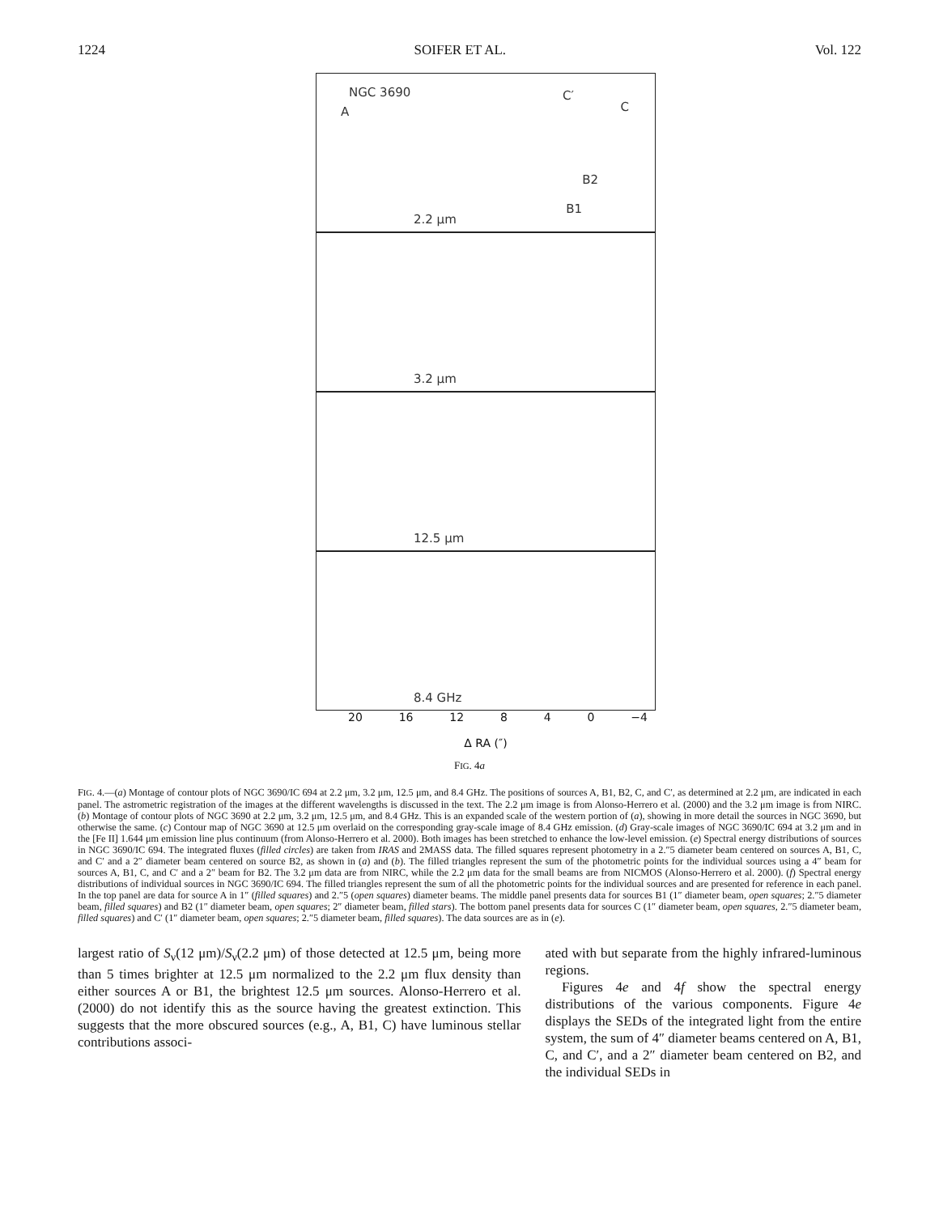1224 SOIFER ET AL. Vol. 122
NGC 3690
A
C′
C
B2
B1
2.2 μm
3.2 μm
12.5 μm
8.4 GHz
20 16 12 8 4 0 −4
Δ RA (″)
FIG. 4a
FIG. 4.—(a) Montage of contour plots of NGC 3690/IC 694 at 2.2 μm, 3.2 μm, 12.5 μm, and 8.4 GHz. The positions of sources A, B1, B2, C, and C′, as determined at 2.2 μm, are indicated in each panel. The astrometric registration of the images at the different wavelengths is discussed in the text. The 2.2 μm image is from Alonso-Herrero et al. (2000) and the 3.2 μm image is from NIRC. (b) Montage of contour plots of NGC 3690 at 2.2 μm, 3.2 μm, 12.5 μm, and 8.4 GHz. This is an expanded scale of the western portion of (a), showing in more detail the sources in NGC 3690, but otherwise the same. (c) Contour map of NGC 3690 at 12.5 μm overlaid on the corresponding gray-scale image of 8.4 GHz emission. (d) Gray-scale images of NGC 3690/IC 694 at 3.2 μm and in the [Fe II] 1.644 μm emission line plus continuum (from Alonso-Herrero et al. 2000). Both images has been stretched to enhance the low-level emission. (e) Spectral energy distributions of sources in NGC 3690/IC 694. The integrated fluxes (filled circles) are taken from IRAS and 2MASS data. The filled squares represent photometry in a 2.″5 diameter beam centered on sources A, B1, C, and C′ and a 2″ diameter beam centered on source B2, as shown in (a) and (b). The filled triangles represent the sum of the photometric points for the individual sources using a 4″ beam for sources A, B1, C, and C′ and a 2″ beam for B2. The 3.2 μm data are from NIRC, while the 2.2 μm data for the small beams are from NICMOS (Alonso-Herrero et al. 2000). (f) Spectral energy distributions of individual sources in NGC 3690/IC 694. The filled triangles represent the sum of all the photometric points for the individual sources and are presented for reference in each panel. In the top panel are data for source A in 1″ (filled squares) and 2.″5 (open squares) diameter beams. The middle panel presents data for sources B1 (1″ diameter beam, open squares; 2.″5 diameter beam, filled squares) and B2 (1″ diameter beam, open squares; 2″ diameter beam, filled stars). The bottom panel presents data for sources C (1″ diameter beam, open squares, 2.″5 diameter beam, filled squares) and C′ (1″ diameter beam, open squares; 2.″5 diameter beam, filled squares). The data sources are as in (e).
largest ratio of S<sub>ν</sub>(12 μm)/S<sub>ν</sub>(2.2 μm) of those detected at 12.5 μm, being more than 5 times brighter at 12.5 μm normalized to the 2.2 μm flux density than either sources A or B1, the brightest 12.5 μm sources. Alonso-Herrero et al. (2000) do not identify this as the source having the greatest extinction. This suggests that the more obscured sources (e.g., A, B1, C) have luminous stellar contributions associ-
ated with but separate from the highly infrared-luminous regions.
Figures 4e and 4f show the spectral energy distributions of the various components. Figure 4e displays the SEDs of the integrated light from the entire system, the sum of 4″ diameter beams centered on A, B1, C, and C′, and a 2″ diameter beam centered on B2, and the individual SEDs in